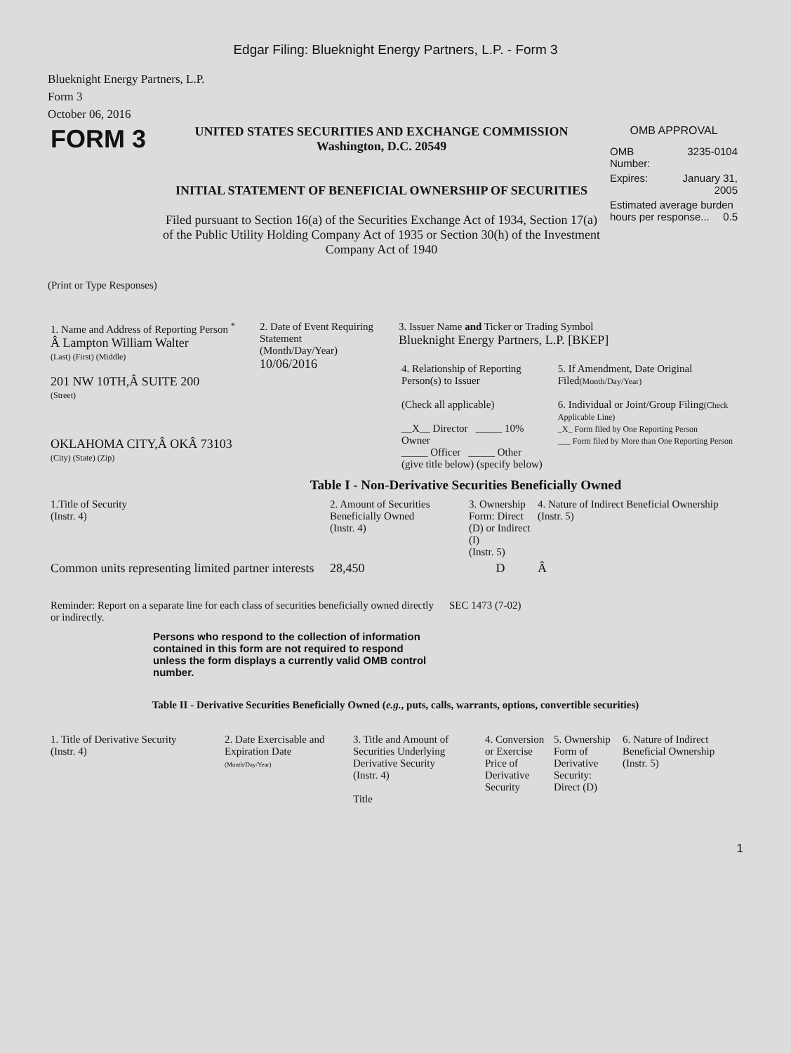Edgar Filing: Blueknight Energy Partners, L.P. - Form 3
Blueknight Energy Partners, L.P.
Form 3
October 06, 2016
| FORM 3 | UNITED STATES SECURITIES AND EXCHANGE COMMISSION Washington, D.C. 20549 INITIAL STATEMENT OF BENEFICIAL OWNERSHIP OF SECURITIES Filed pursuant to Section 16(a) of the Securities Exchange Act of 1934, Section 17(a) of the Public Utility Holding Company Act of 1935 or Section 30(h) of the Investment Company Act of 1940 | OMB APPROVAL / OMB Number: / 3235-0104 / / Expires: / January 31, 2005 / / Estimated average burden hours per response... 0.5 / / |
(Print or Type Responses)
| 1. Name and Address of Reporting Person <sup>*</sup> Â Lampton William Walter (Last) (First) (Middle) 201 NW 10TH,Â SUITE 200 (Street) OKLAHOMA CITY,Â OKÂ 73103 (City) (State) (Zip) | 2. Date of Event Requiring Statement (Month/Day/Year) 10/06/2016 | 3. Issuer Name and Ticker or Trading Symbol Blueknight Energy Partners, L.P. [BKEP] / 4. Relationship of Reporting Person(s) to Issuer (Check all applicable) __X__ Director _____ 10% Owner _____ Officer _____ Other (give title below) (specify below) / 5. If Amendment, Date Original Filed (Month/Day/Year) 6. Individual or Joint/Group Filing (Check Applicable Line) _X_ Form filed by One Reporting Person ___ Form filed by More than One Reporting Person / |
Table I - Non-Derivative Securities Beneficially Owned
| 1.Title of Security (Instr. 4) | 2. Amount of Securities Beneficially Owned (Instr. 4) | 3. Ownership Form: Direct (D) or Indirect (I) (Instr. 5) | 4. Nature of Indirect Beneficial Ownership (Instr. 5) |
| --- | --- | --- | --- |
| Common units representing limited partner interests | 28,450 | D | Â |
| Reminder: Report on a separate line for each class of securities beneficially owned directly or indirectly. | SEC 1473 (7-02) |
Persons who respond to the collection of information contained in this form are not required to respond unless the form displays a currently valid OMB control number.
Table II - Derivative Securities Beneficially Owned (e.g., puts, calls, warrants, options, convertible securities)
| 1. Title of Derivative Security (Instr. 4) | 2. Date Exercisable and Expiration Date (Month/Day/Year) | 3. Title and Amount of Securities Underlying Derivative Security (Instr. 4) Title | 4. Conversion or Exercise Price of Derivative Security | 5. Ownership Form of Derivative Security: Direct (D) | 6. Nature of Indirect Beneficial Ownership (Instr. 5) |
| --- | --- | --- | --- | --- | --- |
1